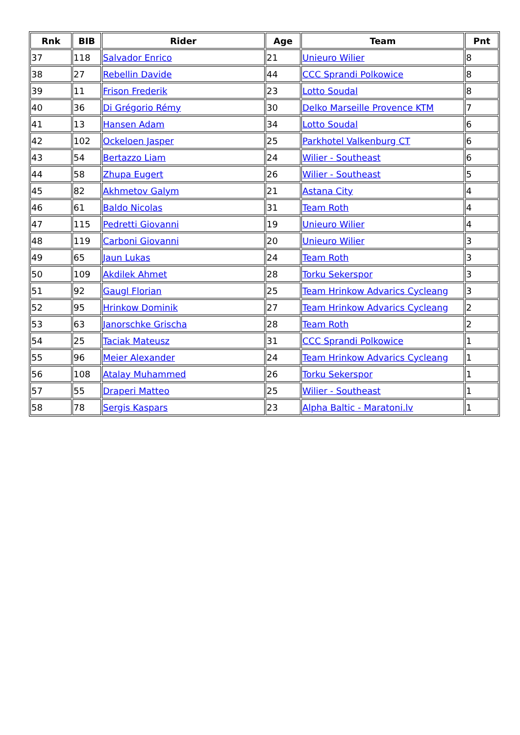| Rnk | BIB | Rider | Age | Team | Pnt |
| --- | --- | --- | --- | --- | --- |
| 37 | 118 | Salvador Enrico | 21 | Unieuro Wilier | 8 |
| 38 | 27 | Rebellin Davide | 44 | CCC Sprandi Polkowice | 8 |
| 39 | 11 | Frison Frederik | 23 | Lotto Soudal | 8 |
| 40 | 36 | Di Grégorio Rémy | 30 | Delko Marseille Provence KTM | 7 |
| 41 | 13 | Hansen Adam | 34 | Lotto Soudal | 6 |
| 42 | 102 | Ockeloen Jasper | 25 | Parkhotel Valkenburg CT | 6 |
| 43 | 54 | Bertazzo Liam | 24 | Wilier - Southeast | 6 |
| 44 | 58 | Zhupa Eugert | 26 | Wilier - Southeast | 5 |
| 45 | 82 | Akhmetov Galym | 21 | Astana City | 4 |
| 46 | 61 | Baldo Nicolas | 31 | Team Roth | 4 |
| 47 | 115 | Pedretti Giovanni | 19 | Unieuro Wilier | 4 |
| 48 | 119 | Carboni Giovanni | 20 | Unieuro Wilier | 3 |
| 49 | 65 | Jaun Lukas | 24 | Team Roth | 3 |
| 50 | 109 | Akdilek Ahmet | 28 | Torku Sekerspor | 3 |
| 51 | 92 | Gaugl Florian | 25 | Team Hrinkow Advarics Cycleang | 3 |
| 52 | 95 | Hrinkow Dominik | 27 | Team Hrinkow Advarics Cycleang | 2 |
| 53 | 63 | Janorschke Grischa | 28 | Team Roth | 2 |
| 54 | 25 | Taciak Mateusz | 31 | CCC Sprandi Polkowice | 1 |
| 55 | 96 | Meier Alexander | 24 | Team Hrinkow Advarics Cycleang | 1 |
| 56 | 108 | Atalay Muhammed | 26 | Torku Sekerspor | 1 |
| 57 | 55 | Draperi Matteo | 25 | Wilier - Southeast | 1 |
| 58 | 78 | Sergis Kaspars | 23 | Alpha Baltic - Maratoni.lv | 1 |